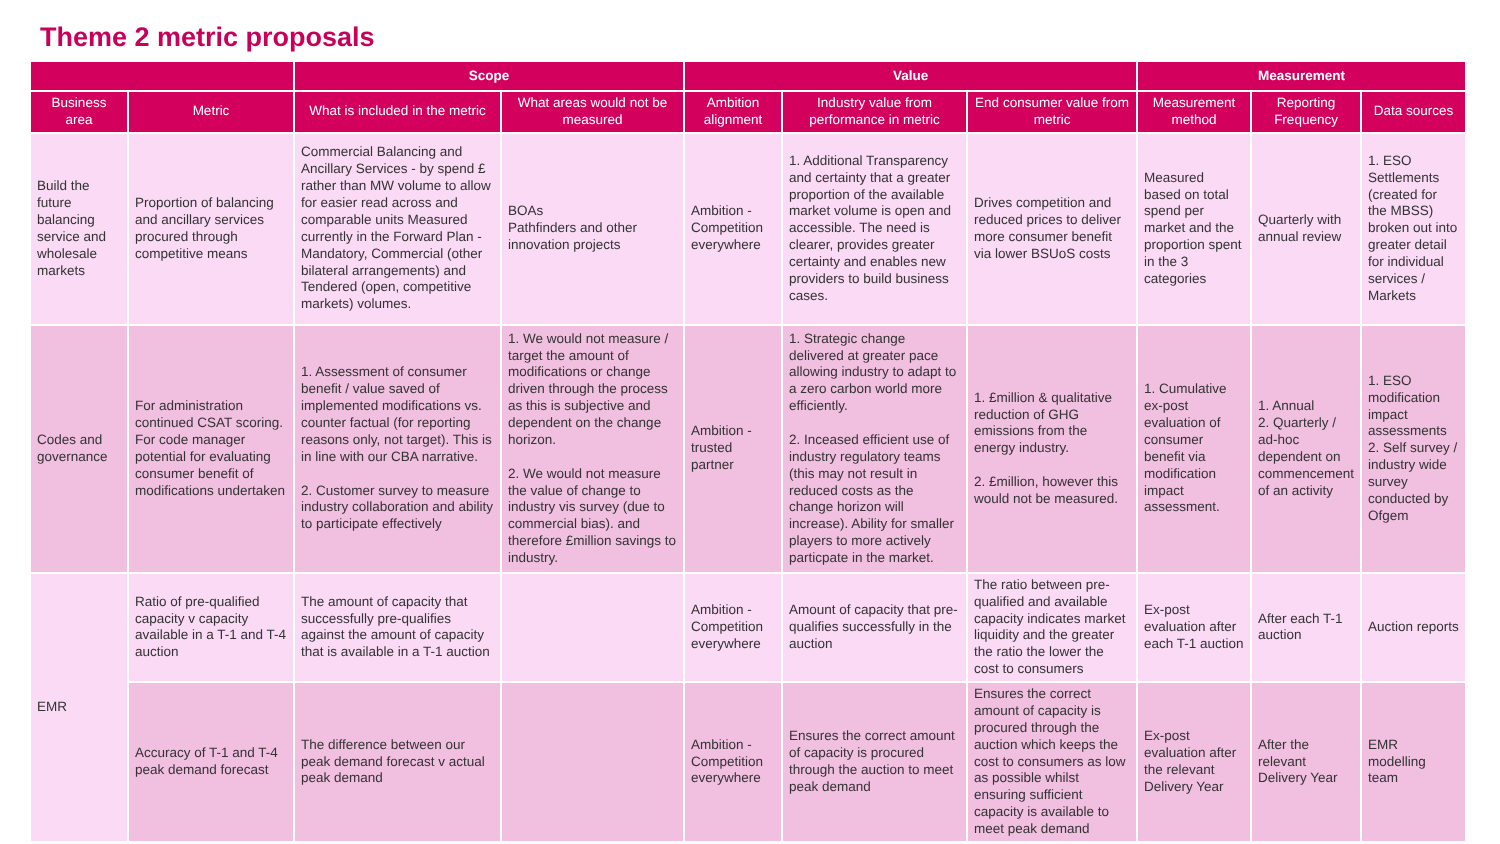Theme 2 metric proposals
| | | Scope | | Value | | | Measurement | | |
| --- | --- | --- | --- | --- | --- | --- | --- | --- | --- |
| Business area | Metric | What is included in the metric | What areas would not be measured | Ambition alignment | Industry value from performance in metric | End consumer value from metric | Measurement method | Reporting Frequency | Data sources |
| Build the future balancing service and wholesale markets | Proportion of balancing and ancillary services procured through competitive means | Commercial Balancing and Ancillary Services - by spend £ rather than MW volume to allow for easier read across and comparable units Measured currently in the Forward Plan - Mandatory, Commercial (other bilateral arrangements) and Tendered (open, competitive markets) volumes. | BOAs Pathfinders and other innovation projects | Ambition - Competition everywhere | 1. Additional Transparency and certainty that a greater proportion of the available market volume is open and accessible. The need is clearer, provides greater certainty and enables new providers to build business cases. | Drives competition and reduced prices to deliver more consumer benefit via lower BSUoS costs | Measured based on total spend per market and the proportion spent in the 3 categories | Quarterly with annual review | 1. ESO Settlements (created for the MBSS) broken out into greater detail for individual services / Markets |
| Codes and governance | For administration continued CSAT scoring. For code manager potential for evaluating consumer benefit of modifications undertaken | 1. Assessment of consumer benefit / value saved of implemented modifications vs. counter factual (for reporting reasons only, not target). This is in line with our CBA narrative. 2. Customer survey to measure industry collaboration and ability to participate effectively | 1. We would not measure / target the amount of modifications or change driven through the process as this is subjective and dependent on the change horizon. 2. We would not measure the value of change to industry vis survey (due to commercial bias). and therefore £million savings to industry. | Ambition - trusted partner | 1. Strategic change delivered at greater pace allowing industry to adapt to a zero carbon world more efficiently. 2. Inceased efficient use of industry regulatory teams (this may not result in reduced costs as the change horizon will increase). Ability for smaller players to more actively particpate in the market. | 1. £million & qualitative reduction of GHG emissions from the energy industry. 2. £million, however this would not be measured. | 1. Cumulative ex-post evaluation of consumer benefit via modification impact assessment. | 1. Annual 2. Quarterly / ad-hoc dependent on commencement of an activity | 1. ESO modification impact assessments 2. Self survey / industry wide survey conducted by Ofgem |
| EMR | Ratio of pre-qualified capacity v capacity available in a T-1 and T-4 auction | The amount of capacity that successfully pre-qualifies against the amount of capacity that is available in a T-1 auction | | Ambition - Competition everywhere | Amount of capacity that pre-qualifies successfully in the auction | The ratio between pre-qualified and available capacity indicates market liquidity and the greater the ratio the lower the cost to consumers | Ex-post evaluation after each T-1 auction | After each T-1 auction | Auction reports |
| | Accuracy of T-1 and T-4 peak demand forecast | The difference between our peak demand forecast v actual peak demand | | Ambition - Competition everywhere | Ensures the correct amount of capacity is procured through the auction to meet peak demand | Ensures the correct amount of capacity is procured through the auction which keeps the cost to consumers as low as possible whilst ensuring sufficient capacity is available to meet peak demand | Ex-post evaluation after the relevant Delivery Year | After the relevant Delivery Year | EMR modelling team |